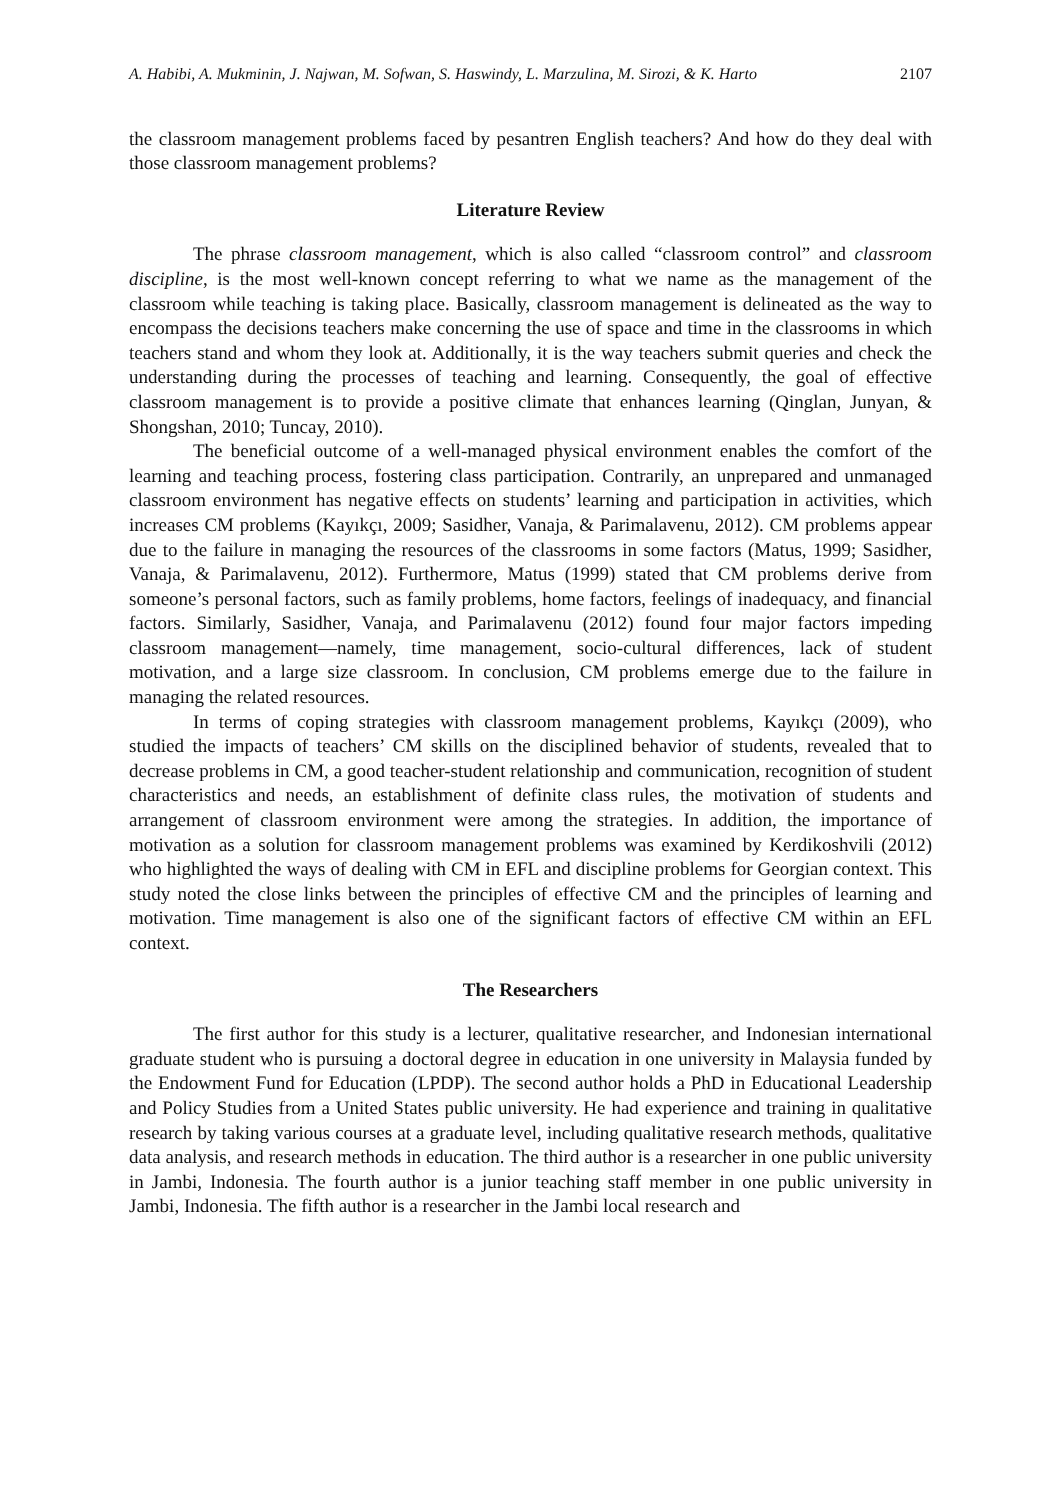A. Habibi, A. Mukminin, J. Najwan, M. Sofwan, S. Haswindy, L. Marzulina, M. Sirozi, & K. Harto 2107
the classroom management problems faced by pesantren English teachers? And how do they deal with those classroom management problems?
Literature Review
The phrase classroom management, which is also called “classroom control” and classroom discipline, is the most well-known concept referring to what we name as the management of the classroom while teaching is taking place. Basically, classroom management is delineated as the way to encompass the decisions teachers make concerning the use of space and time in the classrooms in which teachers stand and whom they look at. Additionally, it is the way teachers submit queries and check the understanding during the processes of teaching and learning. Consequently, the goal of effective classroom management is to provide a positive climate that enhances learning (Qinglan, Junyan, & Shongshan, 2010; Tuncay, 2010).
The beneficial outcome of a well-managed physical environment enables the comfort of the learning and teaching process, fostering class participation. Contrarily, an unprepared and unmanaged classroom environment has negative effects on students’ learning and participation in activities, which increases CM problems (Kayıkçı, 2009; Sasidher, Vanaja, & Parimalavenu, 2012). CM problems appear due to the failure in managing the resources of the classrooms in some factors (Matus, 1999; Sasidher, Vanaja, & Parimalavenu, 2012). Furthermore, Matus (1999) stated that CM problems derive from someone’s personal factors, such as family problems, home factors, feelings of inadequacy, and financial factors. Similarly, Sasidher, Vanaja, and Parimalavenu (2012) found four major factors impeding classroom management—namely, time management, socio-cultural differences, lack of student motivation, and a large size classroom. In conclusion, CM problems emerge due to the failure in managing the related resources.
In terms of coping strategies with classroom management problems, Kayıkçı (2009), who studied the impacts of teachers’ CM skills on the disciplined behavior of students, revealed that to decrease problems in CM, a good teacher-student relationship and communication, recognition of student characteristics and needs, an establishment of definite class rules, the motivation of students and arrangement of classroom environment were among the strategies. In addition, the importance of motivation as a solution for classroom management problems was examined by Kerdikoshvili (2012) who highlighted the ways of dealing with CM in EFL and discipline problems for Georgian context. This study noted the close links between the principles of effective CM and the principles of learning and motivation. Time management is also one of the significant factors of effective CM within an EFL context.
The Researchers
The first author for this study is a lecturer, qualitative researcher, and Indonesian international graduate student who is pursuing a doctoral degree in education in one university in Malaysia funded by the Endowment Fund for Education (LPDP). The second author holds a PhD in Educational Leadership and Policy Studies from a United States public university. He had experience and training in qualitative research by taking various courses at a graduate level, including qualitative research methods, qualitative data analysis, and research methods in education. The third author is a researcher in one public university in Jambi, Indonesia. The fourth author is a junior teaching staff member in one public university in Jambi, Indonesia. The fifth author is a researcher in the Jambi local research and